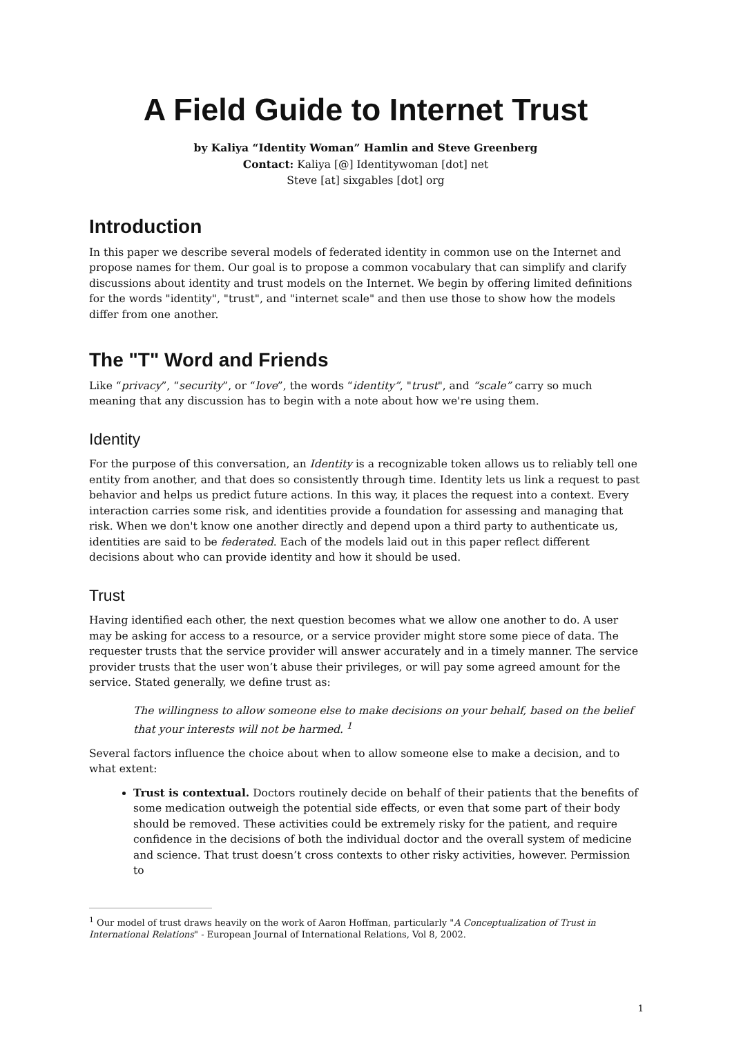A Field Guide to Internet Trust
by Kaliya “Identity Woman” Hamlin and Steve Greenberg
Contact: Kaliya [@] Identitywoman [dot] net
Steve [at] sixgables [dot] org
Introduction
In this paper we describe several models of federated identity in common use on the Internet and propose names for them. Our goal is to propose a common vocabulary that can simplify and clarify discussions about identity and trust models on the Internet. We begin by offering limited definitions for the words "identity", "trust", and "internet scale" and then use those to show how the models differ from one another.
The "T" Word and Friends
Like “privacy”, “security”, or “love”, the words “identity”, "trust", and “scale” carry so much meaning that any discussion has to begin with a note about how we're using them.
Identity
For the purpose of this conversation, an Identity is a recognizable token allows us to reliably tell one entity from another, and that does so consistently through time. Identity lets us link a request to past behavior and helps us predict future actions. In this way, it places the request into a context. Every interaction carries some risk, and identities provide a foundation for assessing and managing that risk. When we don't know one another directly and depend upon a third party to authenticate us, identities are said to be federated. Each of the models laid out in this paper reflect different decisions about who can provide identity and how it should be used.
Trust
Having identified each other, the next question becomes what we allow one another to do. A user may be asking for access to a resource, or a service provider might store some piece of data. The requester trusts that the service provider will answer accurately and in a timely manner. The service provider trusts that the user won’t abuse their privileges, or will pay some agreed amount for the service. Stated generally, we define trust as:
The willingness to allow someone else to make decisions on your behalf, based on the belief that your interests will not be harmed. <sup>1</sup>
Several factors influence the choice about when to allow someone else to make a decision, and to what extent:
Trust is contextual. Doctors routinely decide on behalf of their patients that the benefits of some medication outweigh the potential side effects, or even that some part of their body should be removed. These activities could be extremely risky for the patient, and require confidence in the decisions of both the individual doctor and the overall system of medicine and science. That trust doesn’t cross contexts to other risky activities, however. Permission to
<sup>1</sup> Our model of trust draws heavily on the work of Aaron Hoffman, particularly "A Conceptualization of Trust in International Relations" - European Journal of International Relations, Vol 8, 2002.
1